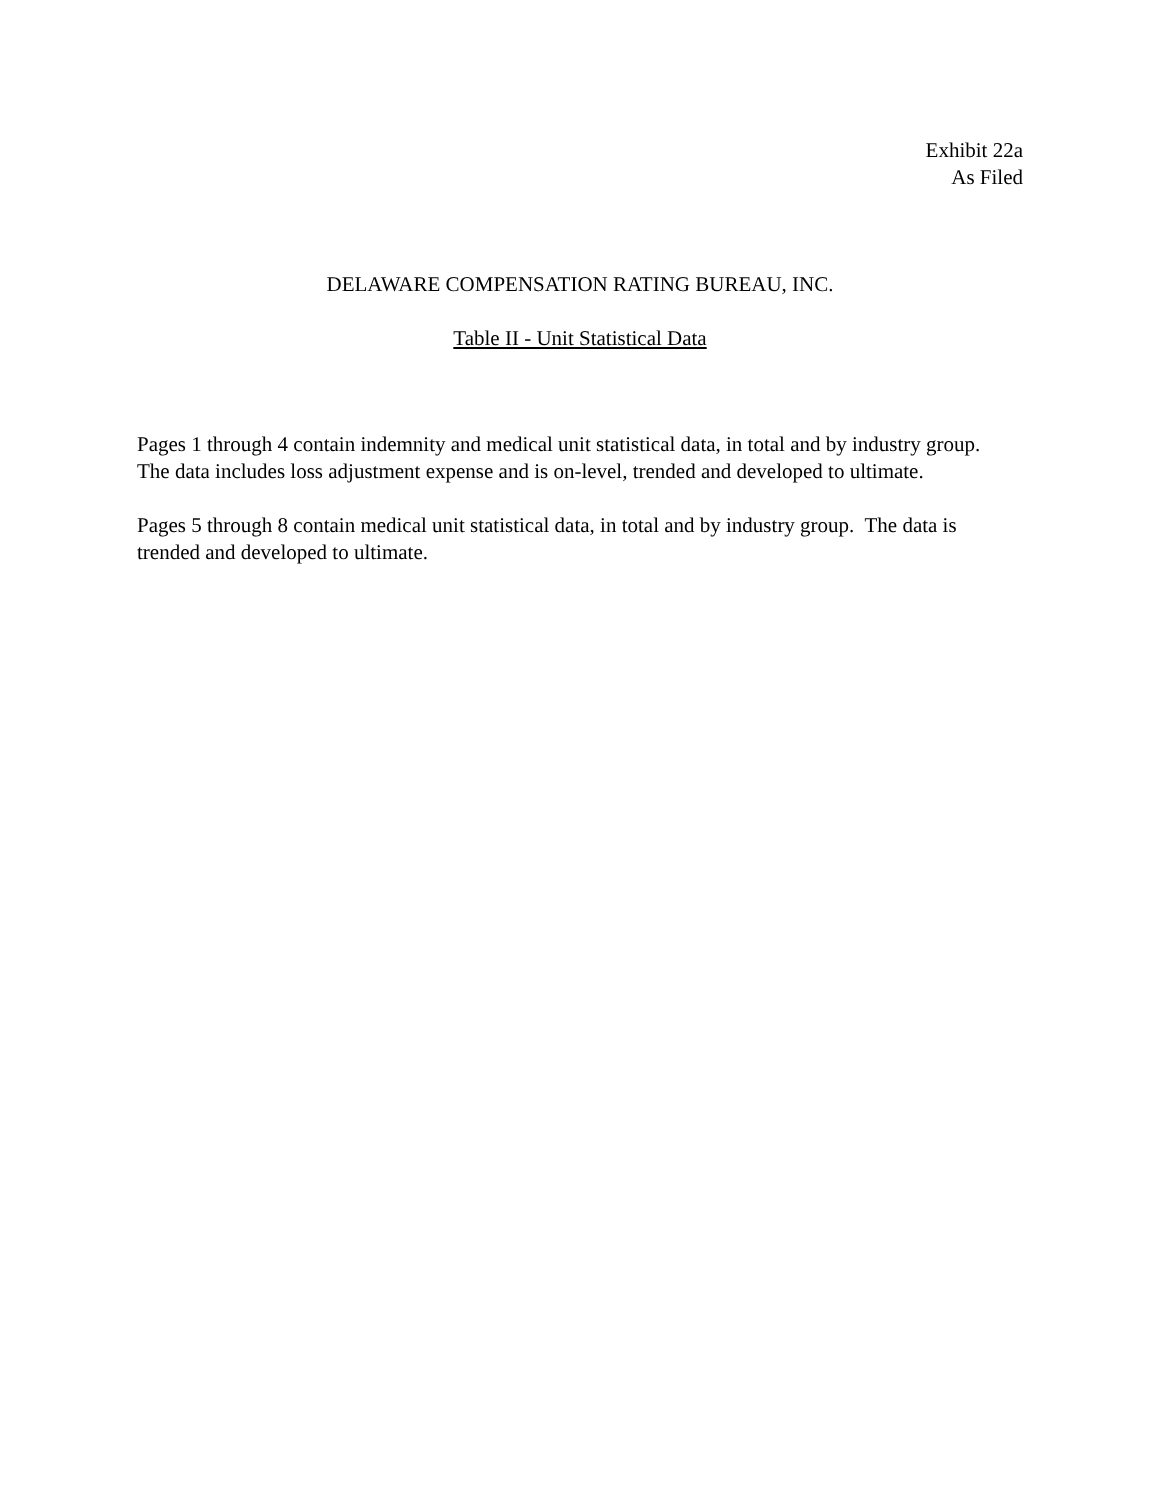Exhibit 22a
As Filed
DELAWARE COMPENSATION RATING BUREAU, INC.
Table II - Unit Statistical Data
Pages 1 through 4 contain indemnity and medical unit statistical data, in total and by industry group. The data includes loss adjustment expense and is on-level, trended and developed to ultimate.
Pages 5 through 8 contain medical unit statistical data, in total and by industry group. The data is trended and developed to ultimate.